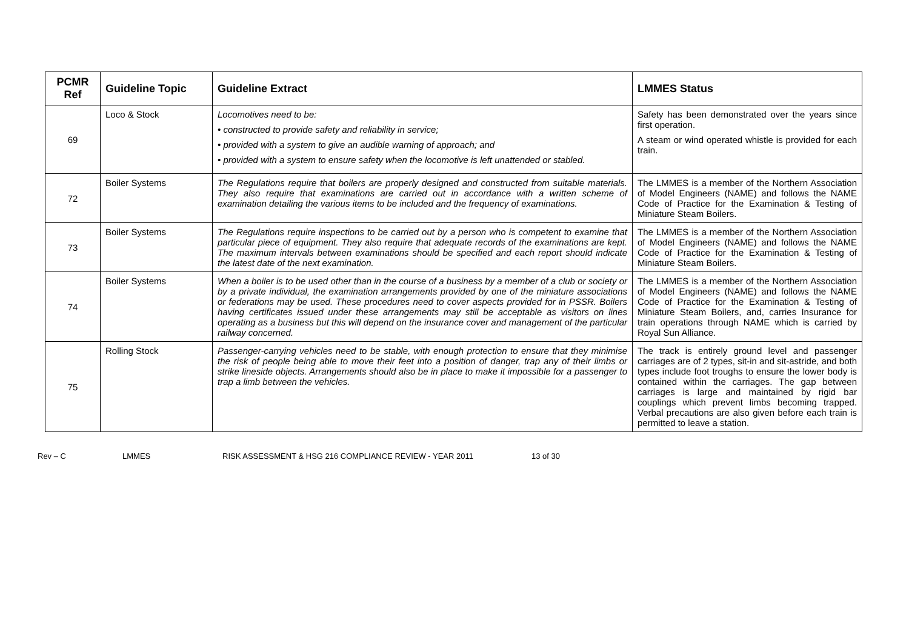| PCMR Ref | Guideline Topic | Guideline Extract | LMMES Status |
| --- | --- | --- | --- |
| 69 | Loco & Stock | Locomotives need to be: • constructed to provide safety and reliability in service; • provided with a system to give an audible warning of approach; and • provided with a system to ensure safety when the locomotive is left unattended or stabled. | Safety has been demonstrated over the years since first operation. A steam or wind operated whistle is provided for each train. |
| 72 | Boiler Systems | The Regulations require that boilers are properly designed and constructed from suitable materials. They also require that examinations are carried out in accordance with a written scheme of examination detailing the various items to be included and the frequency of examinations. | The LMMES is a member of the Northern Association of Model Engineers (NAME) and follows the NAME Code of Practice for the Examination & Testing of Miniature Steam Boilers. |
| 73 | Boiler Systems | The Regulations require inspections to be carried out by a person who is competent to examine that particular piece of equipment. They also require that adequate records of the examinations are kept. The maximum intervals between examinations should be specified and each report should indicate the latest date of the next examination. | The LMMES is a member of the Northern Association of Model Engineers (NAME) and follows the NAME Code of Practice for the Examination & Testing of Miniature Steam Boilers. |
| 74 | Boiler Systems | When a boiler is to be used other than in the course of a business by a member of a club or society or by a private individual, the examination arrangements provided by one of the miniature associations or federations may be used. These procedures need to cover aspects provided for in PSSR. Boilers having certificates issued under these arrangements may still be acceptable as visitors on lines operating as a business but this will depend on the insurance cover and management of the particular railway concerned. | The LMMES is a member of the Northern Association of Model Engineers (NAME) and follows the NAME Code of Practice for the Examination & Testing of Miniature Steam Boilers, and, carries Insurance for train operations through NAME which is carried by Royal Sun Alliance. |
| 75 | Rolling Stock | Passenger-carrying vehicles need to be stable, with enough protection to ensure that they minimise the risk of people being able to move their feet into a position of danger, trap any of their limbs or strike lineside objects. Arrangements should also be in place to make it impossible for a passenger to trap a limb between the vehicles. | The track is entirely ground level and passenger carriages are of 2 types, sit-in and sit-astride, and both types include foot troughs to ensure the lower body is contained within the carriages. The gap between carriages is large and maintained by rigid bar couplings which prevent limbs becoming trapped. Verbal precautions are also given before each train is permitted to leave a station. |
Rev – C LMMES RISK ASSESSMENT & HSG 216 COMPLIANCE REVIEW - YEAR 2011 13 of 30